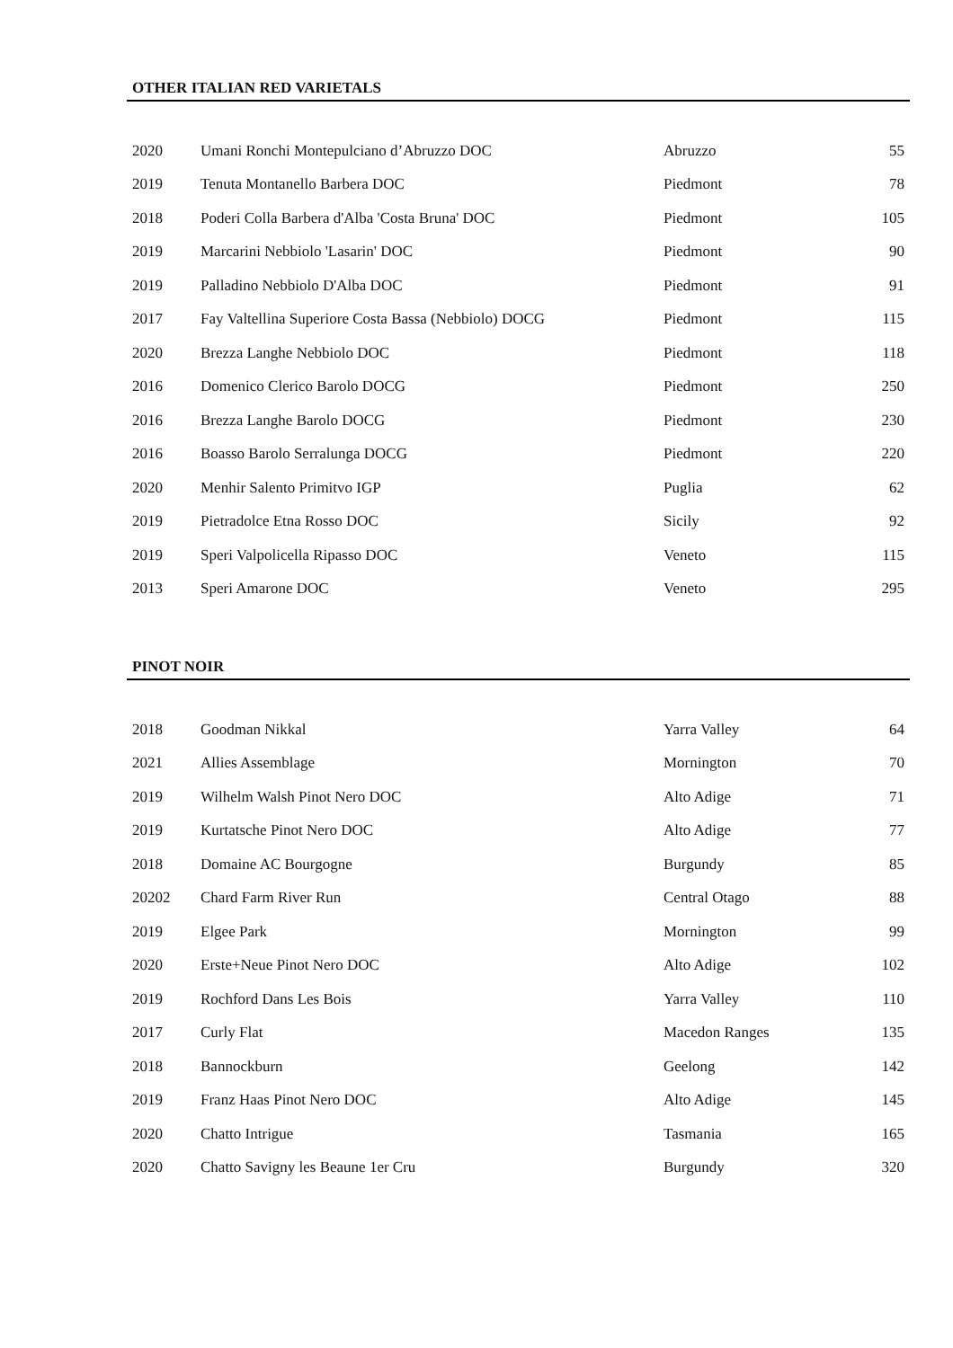OTHER ITALIAN RED VARIETALS
| 2020 | Umani Ronchi Montepulciano d’Abruzzo DOC | Abruzzo | 55 |
| 2019 | Tenuta Montanello Barbera DOC | Piedmont | 78 |
| 2018 | Poderi Colla Barbera d'Alba 'Costa Bruna' DOC | Piedmont | 105 |
| 2019 | Marcarini Nebbiolo 'Lasarin' DOC | Piedmont | 90 |
| 2019 | Palladino Nebbiolo D'Alba DOC | Piedmont | 91 |
| 2017 | Fay Valtellina Superiore Costa Bassa (Nebbiolo) DOCG | Piedmont | 115 |
| 2020 | Brezza Langhe Nebbiolo DOC | Piedmont | 118 |
| 2016 | Domenico Clerico Barolo DOCG | Piedmont | 250 |
| 2016 | Brezza Langhe Barolo DOCG | Piedmont | 230 |
| 2016 | Boasso Barolo Serralunga DOCG | Piedmont | 220 |
| 2020 | Menhir Salento Primitvo IGP | Puglia | 62 |
| 2019 | Pietradolce Etna Rosso DOC | Sicily | 92 |
| 2019 | Speri Valpolicella Ripasso DOC | Veneto | 115 |
| 2013 | Speri Amarone DOC | Veneto | 295 |
PINOT NOIR
| 2018 | Goodman Nikkal | Yarra Valley | 64 |
| 2021 | Allies Assemblage | Mornington | 70 |
| 2019 | Wilhelm Walsh Pinot Nero DOC | Alto Adige | 71 |
| 2019 | Kurtatsche Pinot Nero DOC | Alto Adige | 77 |
| 2018 | Domaine AC Bourgogne | Burgundy | 85 |
| 20202 | Chard Farm River Run | Central Otago | 88 |
| 2019 | Elgee Park | Mornington | 99 |
| 2020 | Erste+Neue Pinot Nero DOC | Alto Adige | 102 |
| 2019 | Rochford Dans Les Bois | Yarra Valley | 110 |
| 2017 | Curly Flat | Macedon Ranges | 135 |
| 2018 | Bannockburn | Geelong | 142 |
| 2019 | Franz Haas Pinot Nero DOC | Alto Adige | 145 |
| 2020 | Chatto Intrigue | Tasmania | 165 |
| 2020 | Chatto Savigny les Beaune 1er Cru | Burgundy | 320 |